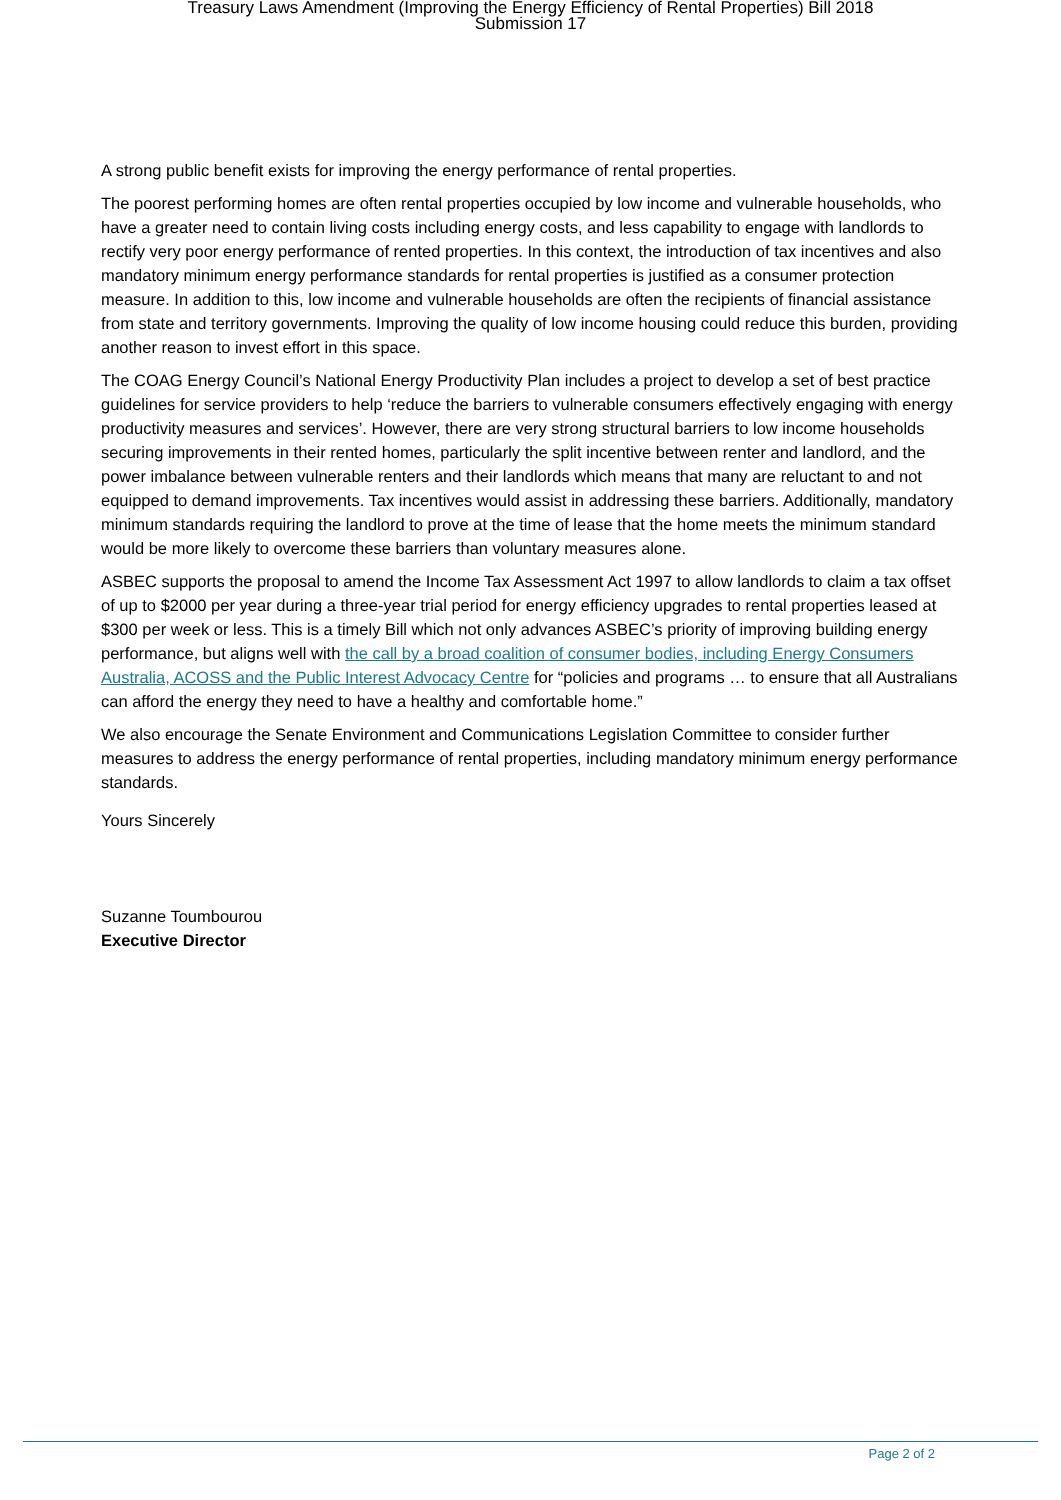Treasury Laws Amendment (Improving the Energy Efficiency of Rental Properties) Bill 2018
Submission 17
A strong public benefit exists for improving the energy performance of rental properties.
The poorest performing homes are often rental properties occupied by low income and vulnerable households, who have a greater need to contain living costs including energy costs, and less capability to engage with landlords to rectify very poor energy performance of rented properties. In this context, the introduction of tax incentives and also mandatory minimum energy performance standards for rental properties is justified as a consumer protection measure. In addition to this, low income and vulnerable households are often the recipients of financial assistance from state and territory governments. Improving the quality of low income housing could reduce this burden, providing another reason to invest effort in this space.
The COAG Energy Council’s National Energy Productivity Plan includes a project to develop a set of best practice guidelines for service providers to help ‘reduce the barriers to vulnerable consumers effectively engaging with energy productivity measures and services’. However, there are very strong structural barriers to low income households securing improvements in their rented homes, particularly the split incentive between renter and landlord, and the power imbalance between vulnerable renters and their landlords which means that many are reluctant to and not equipped to demand improvements. Tax incentives would assist in addressing these barriers. Additionally, mandatory minimum standards requiring the landlord to prove at the time of lease that the home meets the minimum standard would be more likely to overcome these barriers than voluntary measures alone.
ASBEC supports the proposal to amend the Income Tax Assessment Act 1997 to allow landlords to claim a tax offset of up to $2000 per year during a three-year trial period for energy efficiency upgrades to rental properties leased at $300 per week or less. This is a timely Bill which not only advances ASBEC’s priority of improving building energy performance, but aligns well with the call by a broad coalition of consumer bodies, including Energy Consumers Australia, ACOSS and the Public Interest Advocacy Centre for “policies and programs … to ensure that all Australians can afford the energy they need to have a healthy and comfortable home.”
We also encourage the Senate Environment and Communications Legislation Committee to consider further measures to address the energy performance of rental properties, including mandatory minimum energy performance standards.
Yours Sincerely
Suzanne Toumbourou
Executive Director
Page 2 of 2